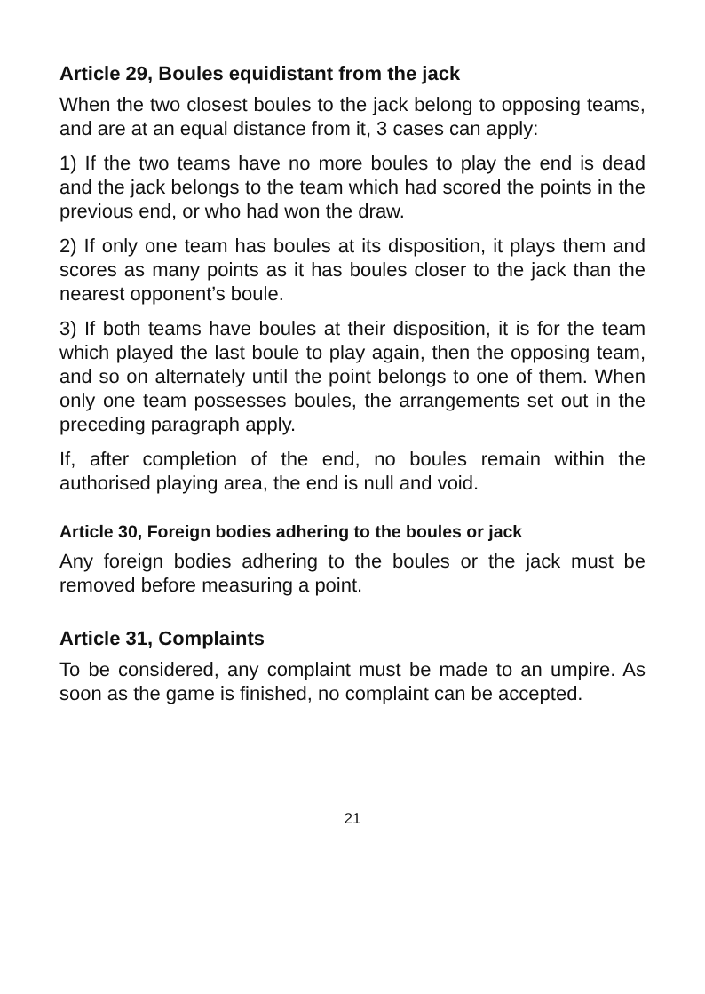Article 29, Boules equidistant from the jack
When the two closest boules to the jack belong to opposing teams, and are at an equal distance from it, 3 cases can apply:
1) If the two teams have no more boules to play the end is dead and the jack belongs to the team which had scored the points in the previous end, or who had won the draw.
2) If only one team has boules at its disposition, it plays them and scores as many points as it has boules closer to the jack than the nearest opponent’s boule.
3) If both teams have boules at their disposition, it is for the team which played the last boule to play again, then the opposing team, and so on alternately until the point belongs to one of them. When only one team possesses boules, the arrangements set out in the preceding paragraph apply.
If, after completion of the end, no boules remain within the authorised playing area, the end is null and void.
Article 30, Foreign bodies adhering to the boules or jack
Any foreign bodies adhering to the boules or the jack must be removed before measuring a point.
Article 31, Complaints
To be considered, any complaint must be made to an umpire. As soon as the game is finished, no complaint can be accepted.
21